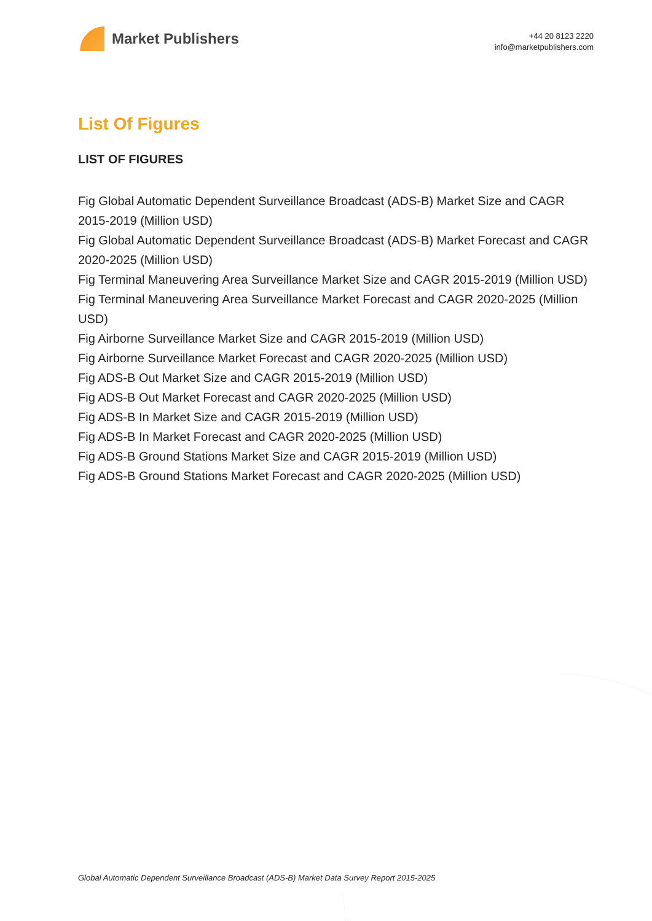Market Publishers
+44 20 8123 2220
info@marketpublishers.com
List Of Figures
LIST OF FIGURES
Fig Global Automatic Dependent Surveillance Broadcast (ADS-B) Market Size and CAGR 2015-2019 (Million USD)
Fig Global Automatic Dependent Surveillance Broadcast (ADS-B) Market Forecast and CAGR 2020-2025 (Million USD)
Fig Terminal Maneuvering Area Surveillance Market Size and CAGR 2015-2019 (Million USD)
Fig Terminal Maneuvering Area Surveillance Market Forecast and CAGR 2020-2025 (Million USD)
Fig Airborne Surveillance Market Size and CAGR 2015-2019 (Million USD)
Fig Airborne Surveillance Market Forecast and CAGR 2020-2025 (Million USD)
Fig ADS-B Out Market Size and CAGR 2015-2019 (Million USD)
Fig ADS-B Out Market Forecast and CAGR 2020-2025 (Million USD)
Fig ADS-B In Market Size and CAGR 2015-2019 (Million USD)
Fig ADS-B In Market Forecast and CAGR 2020-2025 (Million USD)
Fig ADS-B Ground Stations Market Size and CAGR 2015-2019 (Million USD)
Fig ADS-B Ground Stations Market Forecast and CAGR 2020-2025 (Million USD)
Global Automatic Dependent Surveillance Broadcast (ADS-B) Market Data Survey Report 2015-2025